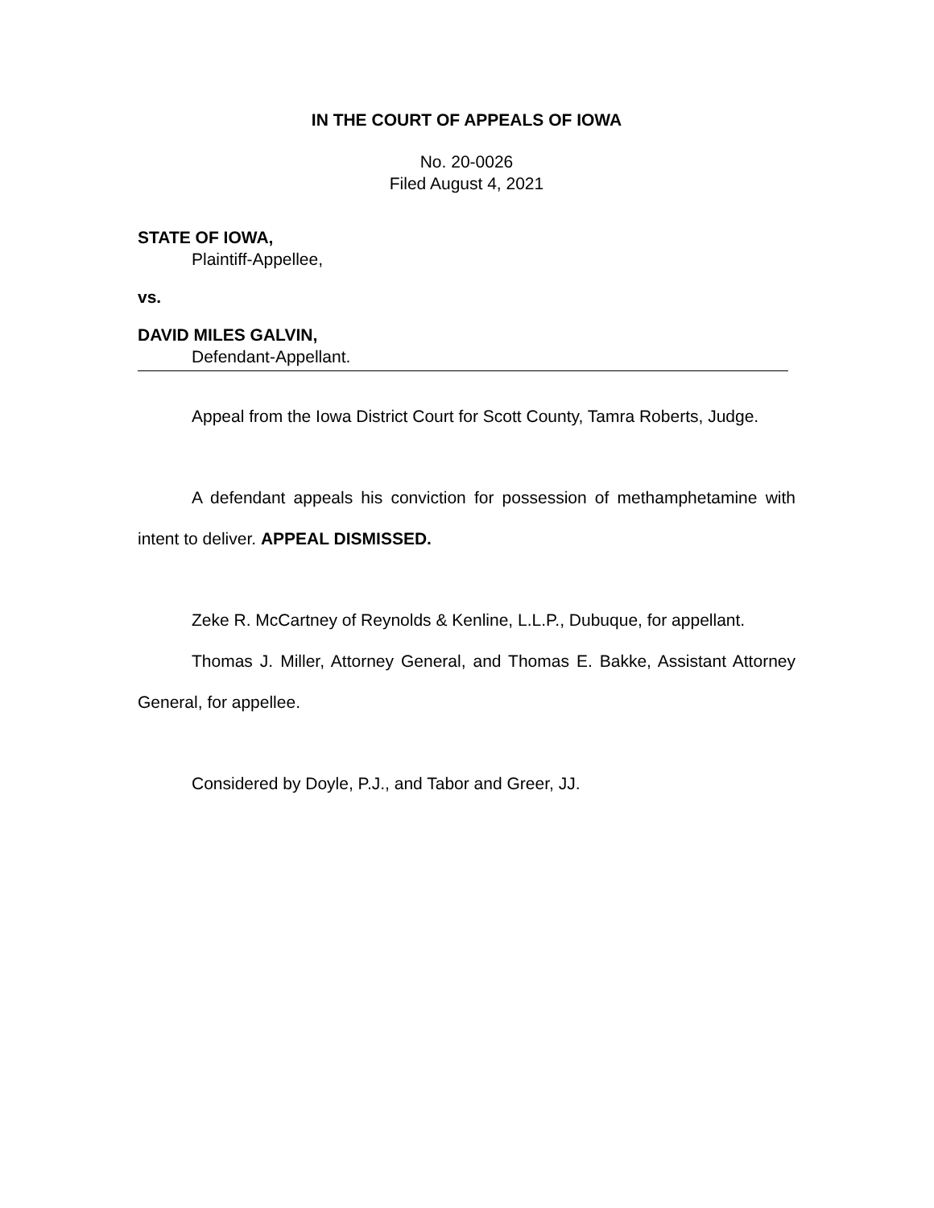IN THE COURT OF APPEALS OF IOWA
No. 20-0026
Filed August 4, 2021
STATE OF IOWA,
Plaintiff-Appellee,
vs.
DAVID MILES GALVIN,
Defendant-Appellant.
Appeal from the Iowa District Court for Scott County, Tamra Roberts, Judge.
A defendant appeals his conviction for possession of methamphetamine with intent to deliver. APPEAL DISMISSED.
Zeke R. McCartney of Reynolds & Kenline, L.L.P., Dubuque, for appellant.
Thomas J. Miller, Attorney General, and Thomas E. Bakke, Assistant Attorney General, for appellee.
Considered by Doyle, P.J., and Tabor and Greer, JJ.